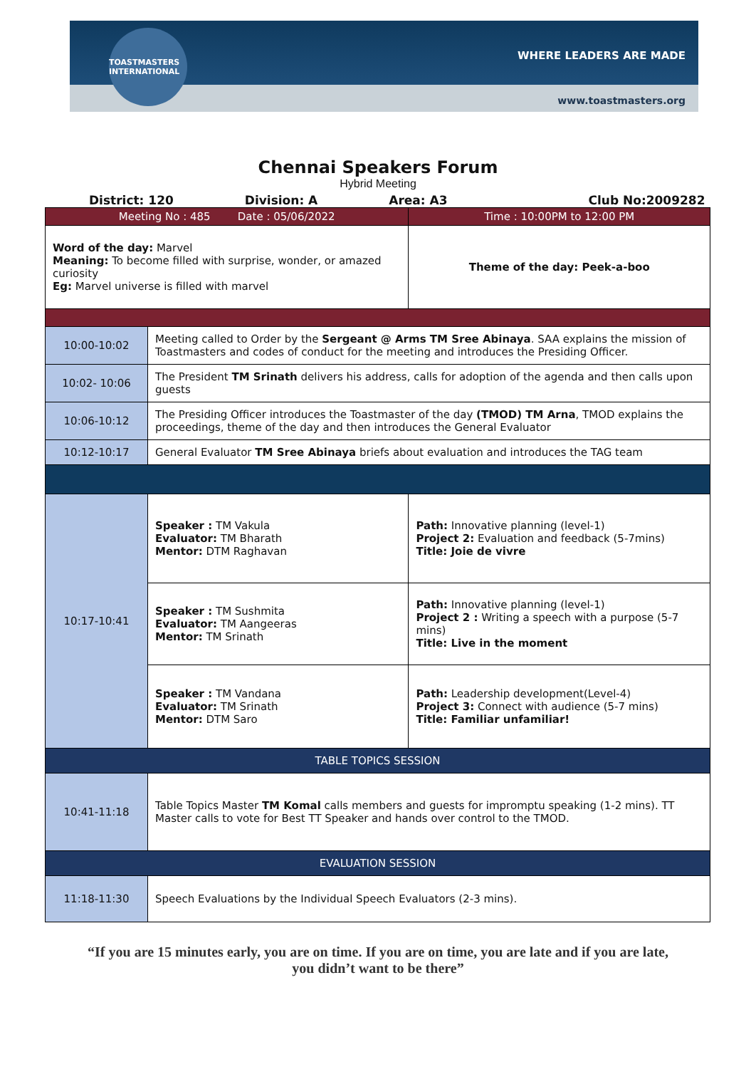TOASTMASTERS INTERNATIONAL
WHERE LEADERS ARE MADE
www.toastmasters.org
Chennai Speakers Forum
Hybrid Meeting
District: 120 Division: A Area: A3 Club No:2009282
| Meeting No : 485 Date : 05/06/2022 | | Time : 10:00PM to 12:00 PM |
| Word of the day: Marvel Meaning: To become filled with surprise, wonder, or amazed curiosity Eg: Marvel universe is filled with marvel | | Theme of the day: Peek-a-boo |
| 10:00-10:02 | Meeting called to Order by the Sergeant @ Arms TM Sree Abinaya . SAA explains the mission of Toastmasters and codes of conduct for the meeting and introduces the Presiding Officer. | |
| 10:02- 10:06 | The President TM Srinath delivers his address, calls for adoption of the agenda and then calls upon guests | |
| 10:06-10:12 | The Presiding Officer introduces the Toastmaster of the day (TMOD) TM Arna , TMOD explains the proceedings, theme of the day and then introduces the General Evaluator | |
| 10:12-10:17 | General Evaluator TM Sree Abinaya briefs about evaluation and introduces the TAG team | |
| 10:17-10:41 | Speaker : TM Vakula Evaluator: TM Bharath Mentor: DTM Raghavan | Path: Innovative planning (level-1) Project 2: Evaluation and feedback (5-7mins) Title: Joie de vivre |
| | Speaker : TM Sushmita Evaluator: TM Aangeeras Mentor: TM Srinath | Path: Innovative planning (level-1) Project 2 : Writing a speech with a purpose (5-7 mins) Title: Live in the moment |
| | Speaker : TM Vandana Evaluator: TM Srinath Mentor: DTM Saro | Path: Leadership development(Level-4) Project 3: Connect with audience (5-7 mins) Title: Familiar unfamiliar! |
| TABLE TOPICS SESSION | | |
| 10:41-11:18 | Table Topics Master TM Komal calls members and guests for impromptu speaking (1-2 mins). TT Master calls to vote for Best TT Speaker and hands over control to the TMOD. | |
| EVALUATION SESSION | | |
| 11:18-11:30 | Speech Evaluations by the Individual Speech Evaluators (2-3 mins). | |
“If you are 15 minutes early, you are on time. If you are on time, you are late and if you are late, you didn’t want to be there”